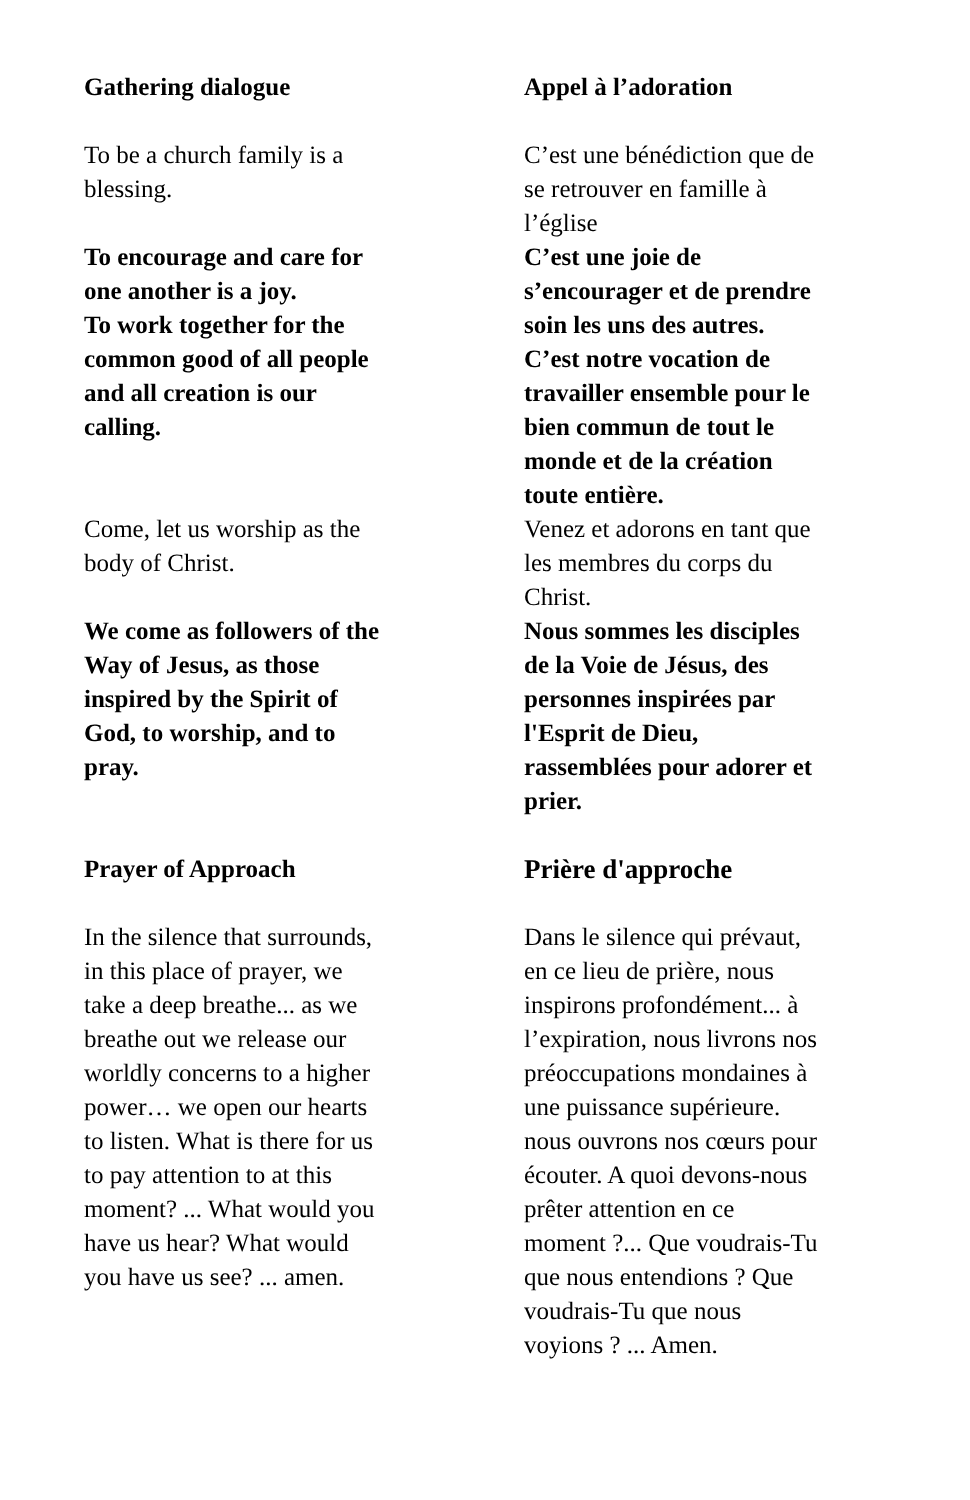| Gathering dialogue To be a church family is a blessing. To encourage and care for one another is a joy. To work together for the common good of all people and all creation is our calling. Come, let us worship as the body of Christ. We come as followers of the Way of Jesus, as those inspired by the Spirit of God, to worship, and to pray. Prayer of Approach In the silence that surrounds, in this place of prayer, we take a deep breathe... as we breathe out we release our worldly concerns to a higher power… we open our hearts to listen. What is there for us to pay attention to at this moment? ... What would you have us hear? What would you have us see? ... amen. | Appel à l’adoration C’est une bénédiction que de se retrouver en famille à l’église C’est une joie de s’encourager et de prendre soin les uns des autres. C’est notre vocation de travailler ensemble pour le bien commun de tout le monde et de la création toute entière. Venez et adorons en tant que les membres du corps du Christ. Nous sommes les disciples de la Voie de Jésus, des personnes inspirées par l'Esprit de Dieu, rassemblées pour adorer et prier. Prière d'approche Dans le silence qui prévaut, en ce lieu de prière, nous inspirons profondément... à l’expiration, nous livrons nos préoccupations mondaines à une puissance supérieure. nous ouvrons nos cœurs pour écouter. A quoi devons-nous prêter attention en ce moment ?... Que voudrais-Tu que nous entendions ? Que voudrais-Tu que nous voyions ? ... Amen. |